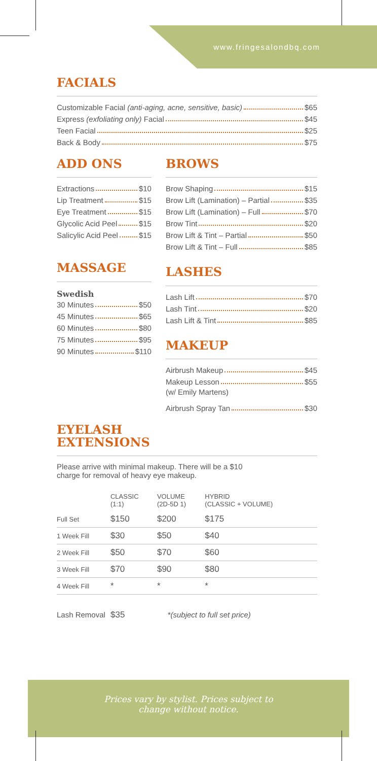www.fringesalondbq.com
FACIALS
Customizable Facial (anti-aging, acne, sensitive, basic) $65
Express (exfoliating only) Facial $45
Teen Facial $25
Back & Body $75
ADD ONS
Extractions $10
Lip Treatment $15
Eye Treatment $15
Glycolic Acid Peel $15
Salicylic Acid Peel $15
MASSAGE
Swedish
30 Minutes $50
45 Minutes $65
60 Minutes $80
75 Minutes $95
90 Minutes $110
BROWS
Brow Shaping $15
Brow Lift (Lamination) – Partial $35
Brow Lift (Lamination) – Full $70
Brow Tint $20
Brow Lift & Tint – Partial $50
Brow Lift & Tint – Full $85
LASHES
Lash Lift $70
Lash Tint $20
Lash Lift & Tint $85
MAKEUP
Airbrush Makeup $45
Makeup Lesson $55
(w/ Emily Martens)
Airbrush Spray Tan $30
EYELASH
EXTENSIONS
Please arrive with minimal makeup. There will be a $10
charge for removal of heavy eye makeup.
| | CLASSIC (1:1) | VOLUME (2D-5D 1) | HYBRID (CLASSIC + VOLUME) |
| --- | --- | --- | --- |
| Full Set | $150 | $200 | $175 |
| 1 Week Fill | $30 | $50 | $40 |
| 2 Week Fill | $50 | $70 | $60 |
| 3 Week Fill | $70 | $90 | $80 |
| 4 Week Fill | * | * | * |
Lash Removal $35 *(subject to full set price)
Prices vary by stylist. Prices subject to
change without notice.